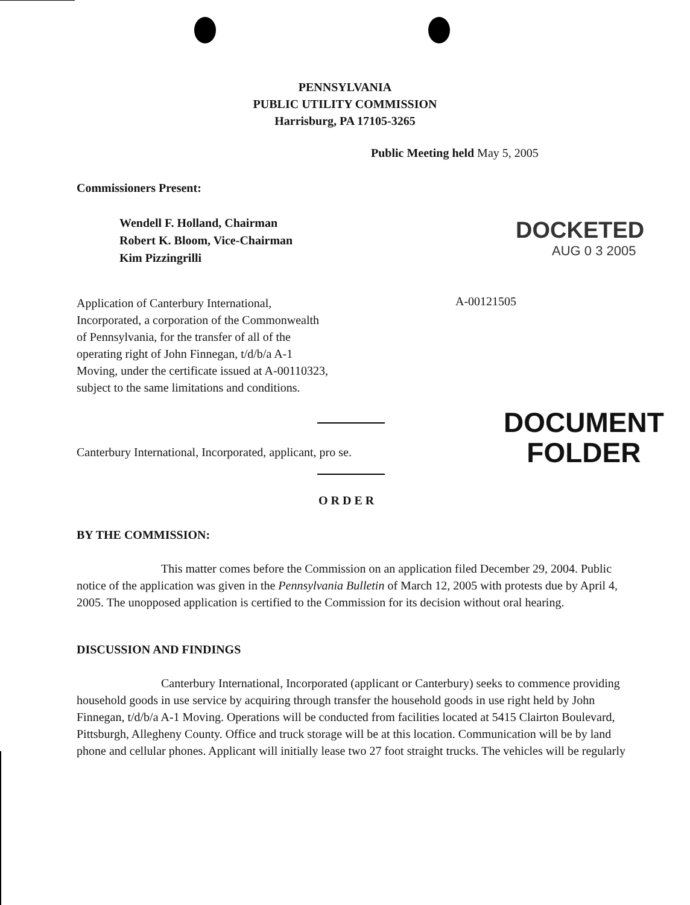PENNSYLVANIA
PUBLIC UTILITY COMMISSION
Harrisburg, PA 17105-3265
Public Meeting held May 5, 2005
Commissioners Present:
Wendell F. Holland, Chairman
Robert K. Bloom, Vice-Chairman
Kim Pizzingrilli
DOCKETED
AUG 0 3 2005
Application of Canterbury International, Incorporated, a corporation of the Commonwealth of Pennsylvania, for the transfer of all of the operating right of John Finnegan, t/d/b/a A-1 Moving, under the certificate issued at A-00110323, subject to the same limitations and conditions.
A-00121505
DOCUMENT
FOLDER
Canterbury International, Incorporated, applicant, pro se.
ORDER
BY THE COMMISSION:
This matter comes before the Commission on an application filed December 29, 2004. Public notice of the application was given in the Pennsylvania Bulletin of March 12, 2005 with protests due by April 4, 2005. The unopposed application is certified to the Commission for its decision without oral hearing.
DISCUSSION AND FINDINGS
Canterbury International, Incorporated (applicant or Canterbury) seeks to commence providing household goods in use service by acquiring through transfer the household goods in use right held by John Finnegan, t/d/b/a A-1 Moving. Operations will be conducted from facilities located at 5415 Clairton Boulevard, Pittsburgh, Allegheny County. Office and truck storage will be at this location. Communication will be by land phone and cellular phones. Applicant will initially lease two 27 foot straight trucks. The vehicles will be regularly